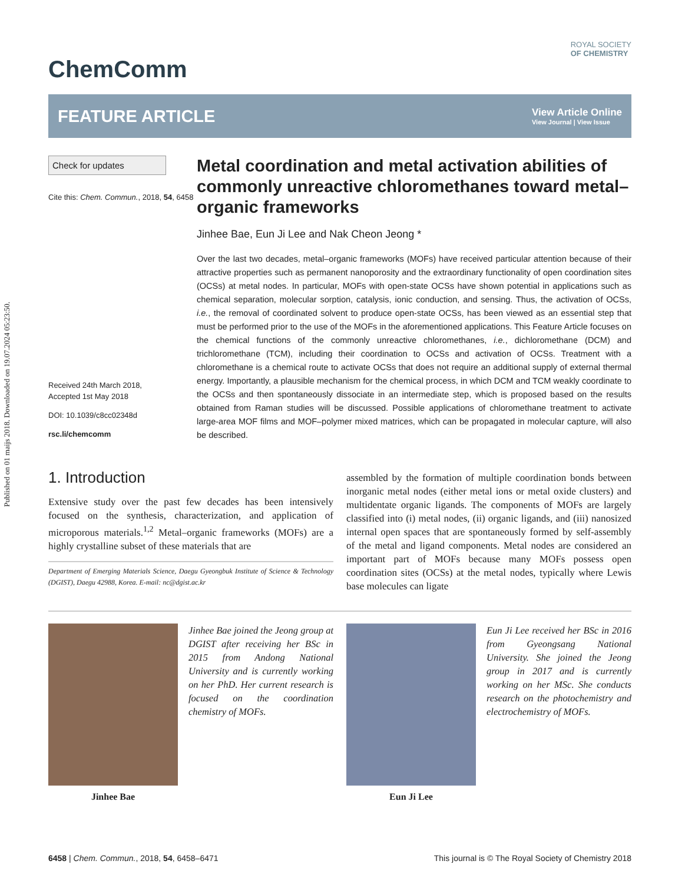Published on 01 maijs 2018. Downloaded on 19.07.2024 05:23:50.
ROYAL SOCIETY
OF CHEMISTRY
ChemComm
FEATURE ARTICLE
View Article Online
View Journal | View Issue
Check for updates
Cite this: Chem. Commun., 2018, 54, 6458
Received 24th March 2018,
Accepted 1st May 2018
DOI: 10.1039/c8cc02348d
rsc.li/chemcomm
Metal coordination and metal activation abilities of commonly unreactive chloromethanes toward metal–organic frameworks
Jinhee Bae, Eun Ji Lee and Nak Cheon Jeong *
Over the last two decades, metal–organic frameworks (MOFs) have received particular attention because of their attractive properties such as permanent nanoporosity and the extraordinary functionality of open coordination sites (OCSs) at metal nodes. In particular, MOFs with open-state OCSs have shown potential in applications such as chemical separation, molecular sorption, catalysis, ionic conduction, and sensing. Thus, the activation of OCSs, i.e., the removal of coordinated solvent to produce open-state OCSs, has been viewed as an essential step that must be performed prior to the use of the MOFs in the aforementioned applications. This Feature Article focuses on the chemical functions of the commonly unreactive chloromethanes, i.e., dichloromethane (DCM) and trichloromethane (TCM), including their coordination to OCSs and activation of OCSs. Treatment with a chloromethane is a chemical route to activate OCSs that does not require an additional supply of external thermal energy. Importantly, a plausible mechanism for the chemical process, in which DCM and TCM weakly coordinate to the OCSs and then spontaneously dissociate in an intermediate step, which is proposed based on the results obtained from Raman studies will be discussed. Possible applications of chloromethane treatment to activate large-area MOF films and MOF–polymer mixed matrices, which can be propagated in molecular capture, will also be described.
1. Introduction
Extensive study over the past few decades has been intensively focused on the synthesis, characterization, and application of microporous materials.<sup>1,2</sup> Metal–organic frameworks (MOFs) are a highly crystalline subset of these materials that are
Department of Emerging Materials Science, Daegu Gyeongbuk Institute of Science & Technology (DGIST), Daegu 42988, Korea. E-mail: nc@dgist.ac.kr
assembled by the formation of multiple coordination bonds between inorganic metal nodes (either metal ions or metal oxide clusters) and multidentate organic ligands. The components of MOFs are largely classified into (i) metal nodes, (ii) organic ligands, and (iii) nanosized internal open spaces that are spontaneously formed by self-assembly of the metal and ligand components. Metal nodes are considered an important part of MOFs because many MOFs possess open coordination sites (OCSs) at the metal nodes, typically where Lewis base molecules can ligate
Jinhee Bae
Jinhee Bae joined the Jeong group at DGIST after receiving her BSc in 2015 from Andong National University and is currently working on her PhD. Her current research is focused on the coordination chemistry of MOFs.
Eun Ji Lee
Eun Ji Lee received her BSc in 2016 from Gyeongsang National University. She joined the Jeong group in 2017 and is currently working on her MSc. She conducts research on the photochemistry and electrochemistry of MOFs.
6458 | Chem. Commun., 2018, 54, 6458–6471 This journal is © The Royal Society of Chemistry 2018